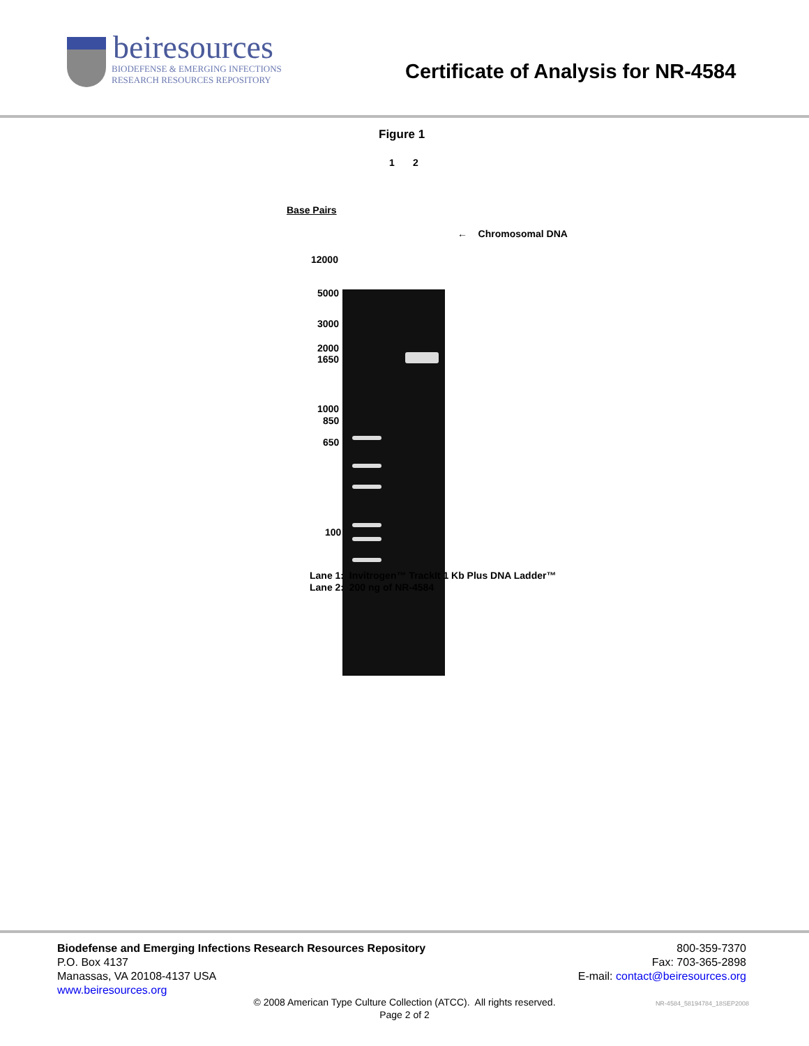beiresources
BIODEFENSE & EMERGING INFECTIONS
RESEARCH RESOURCES REPOSITORY
Certificate of Analysis for NR-4584
Figure 1
1 2
Base Pairs
← Chromosomal DNA
12000
5000
3000
2000
1650
1000
850
650
100
Lane 1: Invitrogen™ TrackIt 1 Kb Plus DNA Ladder™
Lane 2: 200 ng of NR-4584
Biodefense and Emerging Infections Research Resources Repository
P.O. Box 4137
Manassas, VA 20108-4137 USA
www.beiresources.org
800-359-7370
Fax: 703-365-2898
E-mail: contact@beiresources.org
© 2008 American Type Culture Collection (ATCC). All rights reserved.
Page 2 of 2
NR-4584_58194784_18SEP2008